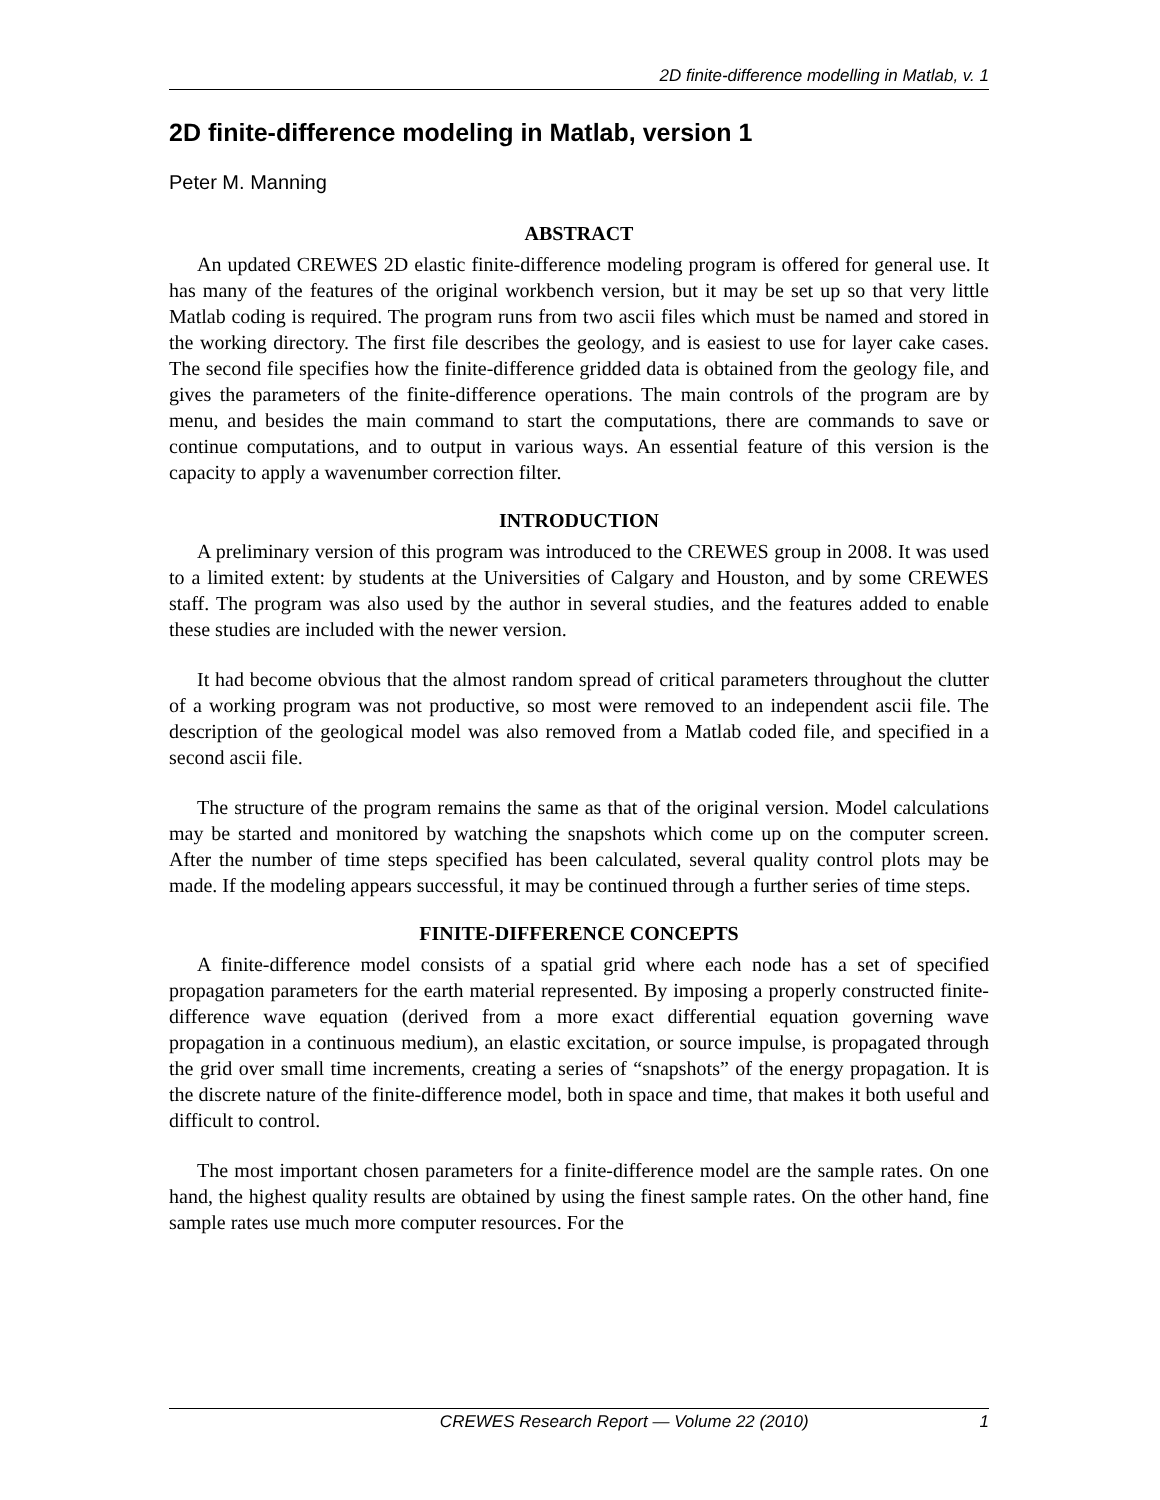2D finite-difference modelling in Matlab, v. 1
2D finite-difference modeling in Matlab, version 1
Peter M. Manning
ABSTRACT
An updated CREWES 2D elastic finite-difference modeling program is offered for general use. It has many of the features of the original workbench version, but it may be set up so that very little Matlab coding is required. The program runs from two ascii files which must be named and stored in the working directory. The first file describes the geology, and is easiest to use for layer cake cases. The second file specifies how the finite-difference gridded data is obtained from the geology file, and gives the parameters of the finite-difference operations. The main controls of the program are by menu, and besides the main command to start the computations, there are commands to save or continue computations, and to output in various ways. An essential feature of this version is the capacity to apply a wavenumber correction filter.
INTRODUCTION
A preliminary version of this program was introduced to the CREWES group in 2008. It was used to a limited extent: by students at the Universities of Calgary and Houston, and by some CREWES staff. The program was also used by the author in several studies, and the features added to enable these studies are included with the newer version.
It had become obvious that the almost random spread of critical parameters throughout the clutter of a working program was not productive, so most were removed to an independent ascii file. The description of the geological model was also removed from a Matlab coded file, and specified in a second ascii file.
The structure of the program remains the same as that of the original version. Model calculations may be started and monitored by watching the snapshots which come up on the computer screen. After the number of time steps specified has been calculated, several quality control plots may be made. If the modeling appears successful, it may be continued through a further series of time steps.
FINITE-DIFFERENCE CONCEPTS
A finite-difference model consists of a spatial grid where each node has a set of specified propagation parameters for the earth material represented. By imposing a properly constructed finite-difference wave equation (derived from a more exact differential equation governing wave propagation in a continuous medium), an elastic excitation, or source impulse, is propagated through the grid over small time increments, creating a series of “snapshots” of the energy propagation. It is the discrete nature of the finite-difference model, both in space and time, that makes it both useful and difficult to control.
The most important chosen parameters for a finite-difference model are the sample rates. On one hand, the highest quality results are obtained by using the finest sample rates. On the other hand, fine sample rates use much more computer resources. For the
CREWES Research Report — Volume 22 (2010) 1